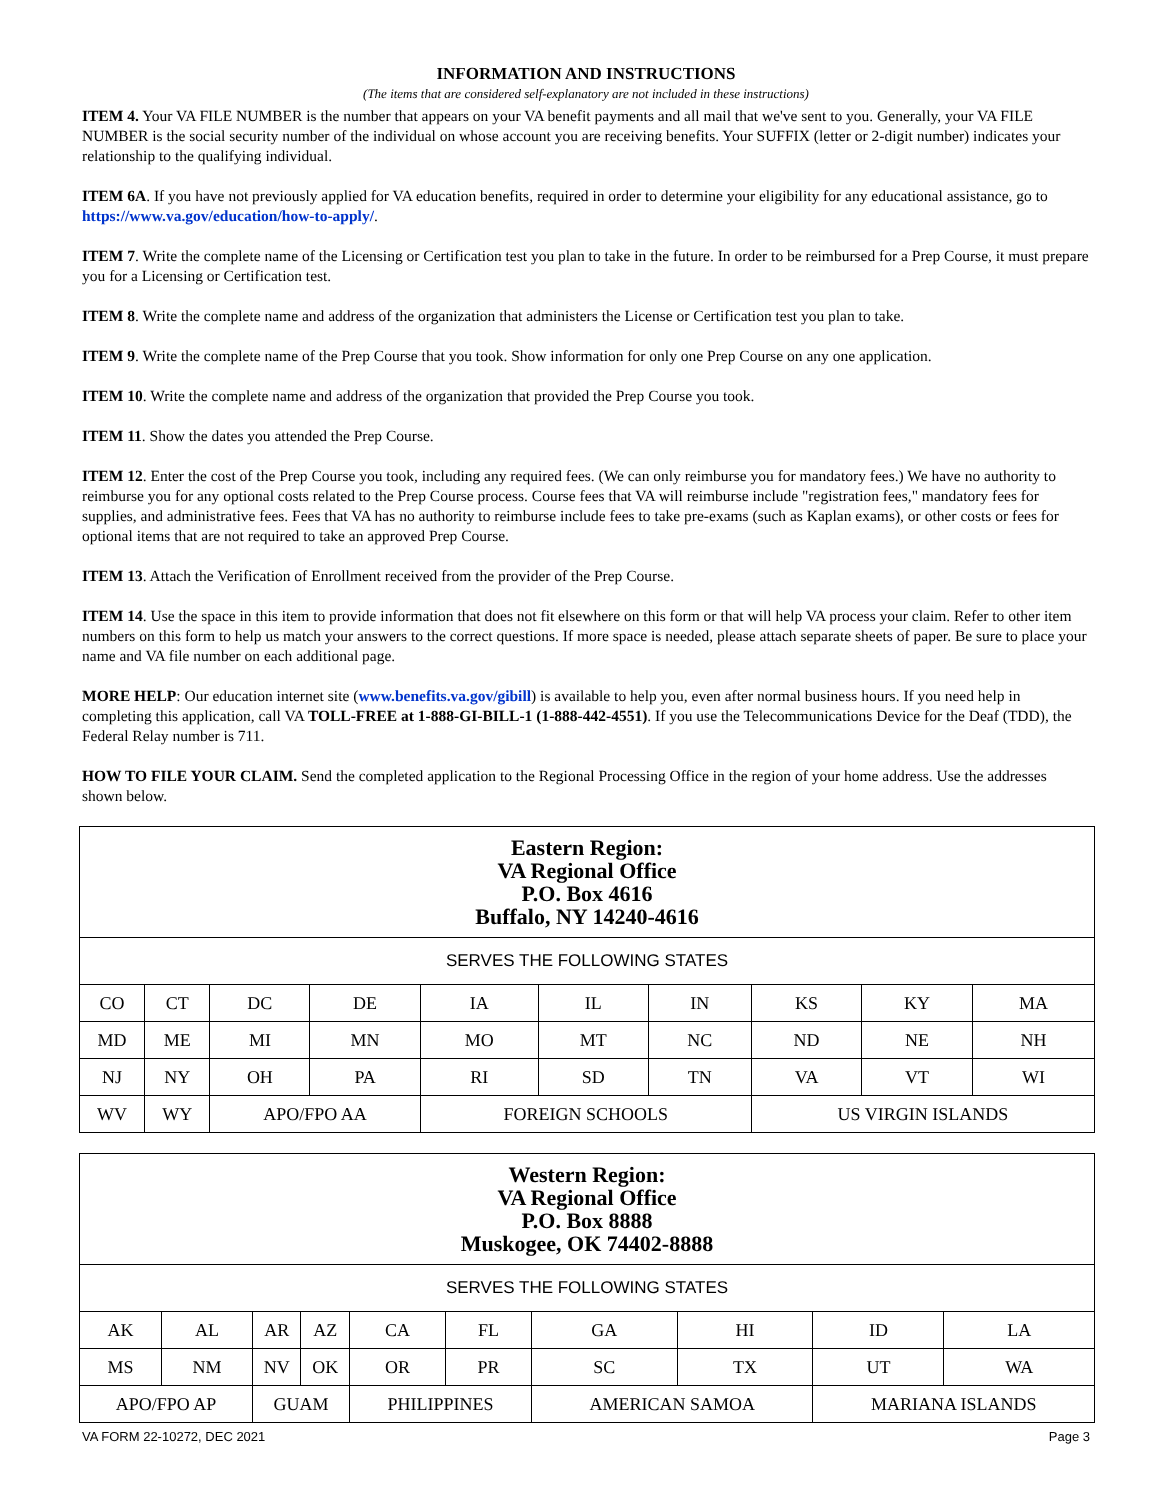INFORMATION AND INSTRUCTIONS
(The items that are considered self-explanatory are not included in these instructions)
ITEM 4. Your VA FILE NUMBER is the number that appears on your VA benefit payments and all mail that we've sent to you. Generally, your VA FILE NUMBER is the social security number of the individual on whose account you are receiving benefits. Your SUFFIX (letter or 2-digit number) indicates your relationship to the qualifying individual.
ITEM 6A. If you have not previously applied for VA education benefits, required in order to determine your eligibility for any educational assistance, go to https://www.va.gov/education/how-to-apply/.
ITEM 7. Write the complete name of the Licensing or Certification test you plan to take in the future. In order to be reimbursed for a Prep Course, it must prepare you for a Licensing or Certification test.
ITEM 8. Write the complete name and address of the organization that administers the License or Certification test you plan to take.
ITEM 9. Write the complete name of the Prep Course that you took. Show information for only one Prep Course on any one application.
ITEM 10. Write the complete name and address of the organization that provided the Prep Course you took.
ITEM 11. Show the dates you attended the Prep Course.
ITEM 12. Enter the cost of the Prep Course you took, including any required fees. (We can only reimburse you for mandatory fees.) We have no authority to reimburse you for any optional costs related to the Prep Course process. Course fees that VA will reimburse include "registration fees," mandatory fees for supplies, and administrative fees. Fees that VA has no authority to reimburse include fees to take pre-exams (such as Kaplan exams), or other costs or fees for optional items that are not required to take an approved Prep Course.
ITEM 13. Attach the Verification of Enrollment received from the provider of the Prep Course.
ITEM 14. Use the space in this item to provide information that does not fit elsewhere on this form or that will help VA process your claim. Refer to other item numbers on this form to help us match your answers to the correct questions. If more space is needed, please attach separate sheets of paper. Be sure to place your name and VA file number on each additional page.
MORE HELP: Our education internet site (www.benefits.va.gov/gibill) is available to help you, even after normal business hours. If you need help in completing this application, call VA TOLL-FREE at 1-888-GI-BILL-1 (1-888-442-4551). If you use the Telecommunications Device for the Deaf (TDD), the Federal Relay number is 711.
HOW TO FILE YOUR CLAIM. Send the completed application to the Regional Processing Office in the region of your home address. Use the addresses shown below.
| Eastern Region: VA Regional Office P.O. Box 4616 Buffalo, NY 14240-4616 | | | | | | | | | |
| SERVES THE FOLLOWING STATES | | | | | | | | | |
| CO | CT | DC | DE | IA | IL | IN | KS | KY | MA |
| MD | ME | MI | MN | MO | MT | NC | ND | NE | NH |
| NJ | NY | OH | PA | RI | SD | TN | VA | VT | WI |
| WV | WY | APO/FPO AA | | FOREIGN SCHOOLS | | | US VIRGIN ISLANDS | | |
| Western Region: VA Regional Office P.O. Box 8888 Muskogee, OK 74402-8888 | | | | | | | | | |
| SERVES THE FOLLOWING STATES | | | | | | | | | |
| AK | AL | AR | AZ | CA | FL | GA | HI | ID | LA |
| MS | NM | NV | OK | OR | PR | SC | TX | UT | WA |
| APO/FPO AP | | GUAM | | PHILIPPINES | | AMERICAN SAMOA | | MARIANA ISLANDS | |
VA FORM 22-10272, DEC 2021 Page 3